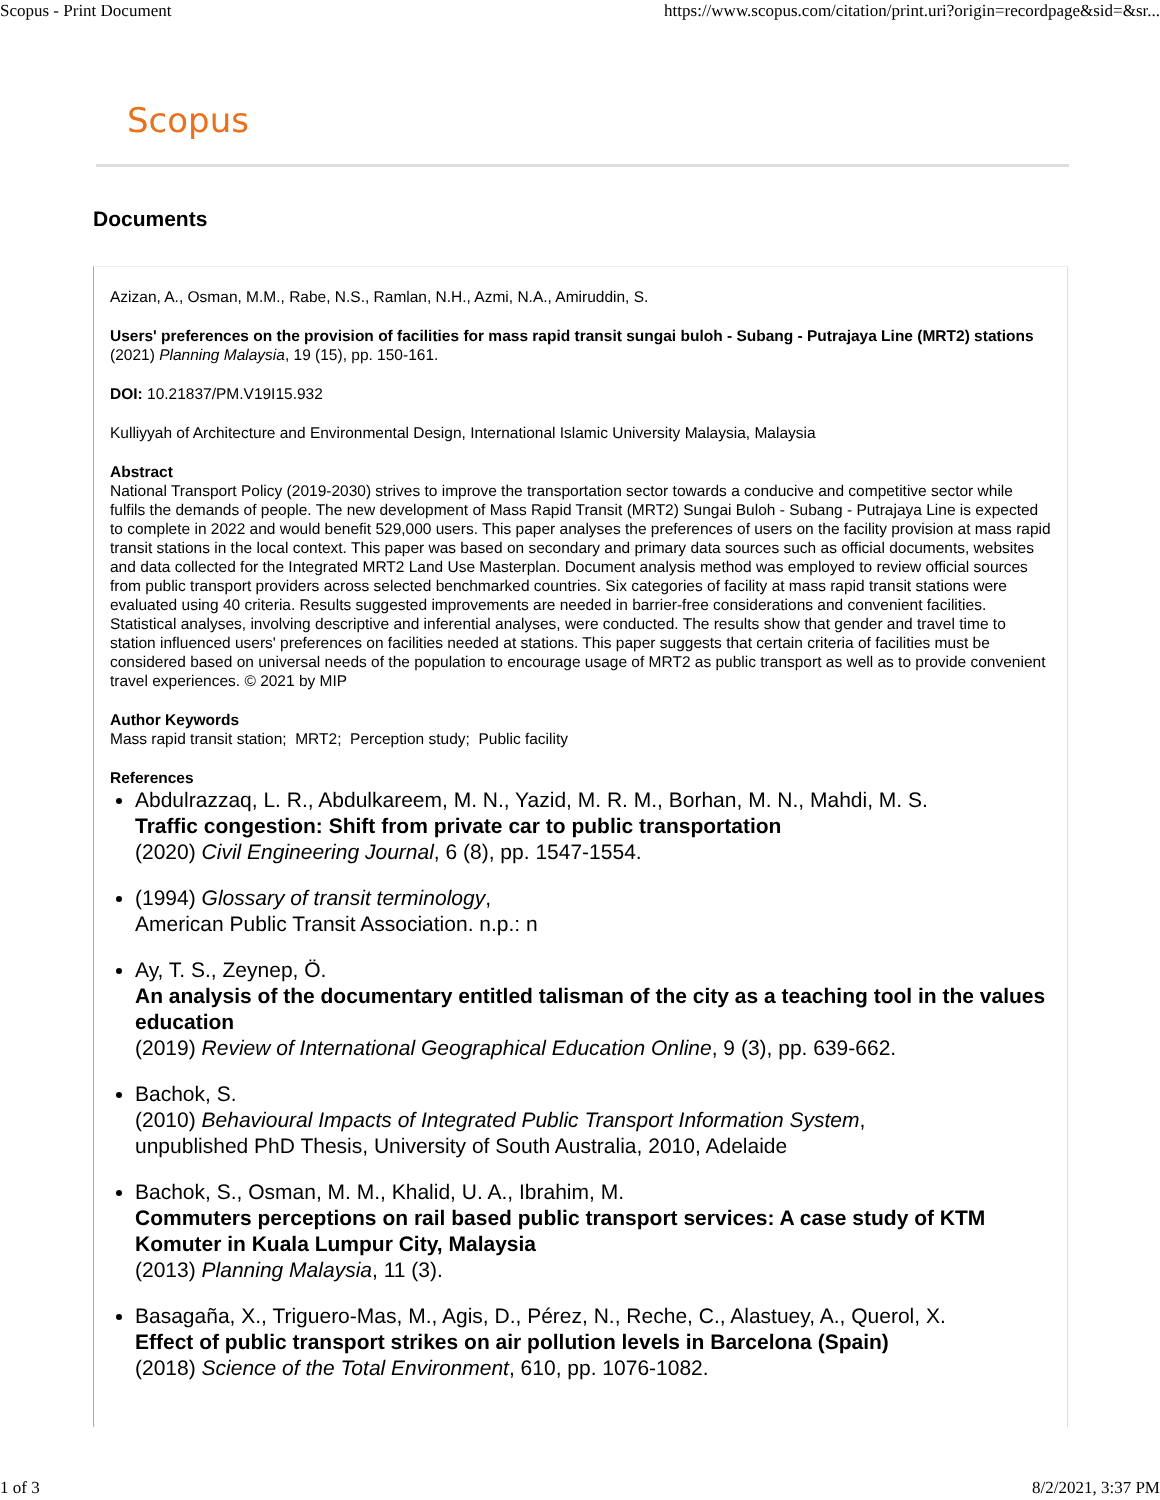Scopus - Print Document https://www.scopus.com/citation/print.uri?origin=recordpage&sid=&sr...
Scopus
Documents
Azizan, A., Osman, M.M., Rabe, N.S., Ramlan, N.H., Azmi, N.A., Amiruddin, S.
Users' preferences on the provision of facilities for mass rapid transit sungai buloh - Subang - Putrajaya Line (MRT2) stations
(2021) Planning Malaysia, 19 (15), pp. 150-161.
DOI: 10.21837/PM.V19I15.932
Kulliyyah of Architecture and Environmental Design, International Islamic University Malaysia, Malaysia
Abstract
National Transport Policy (2019-2030) strives to improve the transportation sector towards a conducive and competitive sector while fulfils the demands of people. The new development of Mass Rapid Transit (MRT2) Sungai Buloh - Subang - Putrajaya Line is expected to complete in 2022 and would benefit 529,000 users. This paper analyses the preferences of users on the facility provision at mass rapid transit stations in the local context. This paper was based on secondary and primary data sources such as official documents, websites and data collected for the Integrated MRT2 Land Use Masterplan. Document analysis method was employed to review official sources from public transport providers across selected benchmarked countries. Six categories of facility at mass rapid transit stations were evaluated using 40 criteria. Results suggested improvements are needed in barrier-free considerations and convenient facilities. Statistical analyses, involving descriptive and inferential analyses, were conducted. The results show that gender and travel time to station influenced users' preferences on facilities needed at stations. This paper suggests that certain criteria of facilities must be considered based on universal needs of the population to encourage usage of MRT2 as public transport as well as to provide convenient travel experiences. © 2021 by MIP
Author Keywords
Mass rapid transit station; MRT2; Perception study; Public facility
References
Abdulrazzaq, L. R., Abdulkareem, M. N., Yazid, M. R. M., Borhan, M. N., Mahdi, M. S.
Traffic congestion: Shift from private car to public transportation
(2020) Civil Engineering Journal, 6 (8), pp. 1547-1554.
(1994) Glossary of transit terminology,
American Public Transit Association. n.p.: n
Ay, T. S., Zeynep, Ö.
An analysis of the documentary entitled talisman of the city as a teaching tool in the values education
(2019) Review of International Geographical Education Online, 9 (3), pp. 639-662.
Bachok, S.
(2010) Behavioural Impacts of Integrated Public Transport Information System,
unpublished PhD Thesis, University of South Australia, 2010, Adelaide
Bachok, S., Osman, M. M., Khalid, U. A., Ibrahim, M.
Commuters perceptions on rail based public transport services: A case study of KTM Komuter in Kuala Lumpur City, Malaysia
(2013) Planning Malaysia, 11 (3).
Basagaña, X., Triguero-Mas, M., Agis, D., Pérez, N., Reche, C., Alastuey, A., Querol, X.
Effect of public transport strikes on air pollution levels in Barcelona (Spain)
(2018) Science of the Total Environment, 610, pp. 1076-1082.
1 of 3 8/2/2021, 3:37 PM